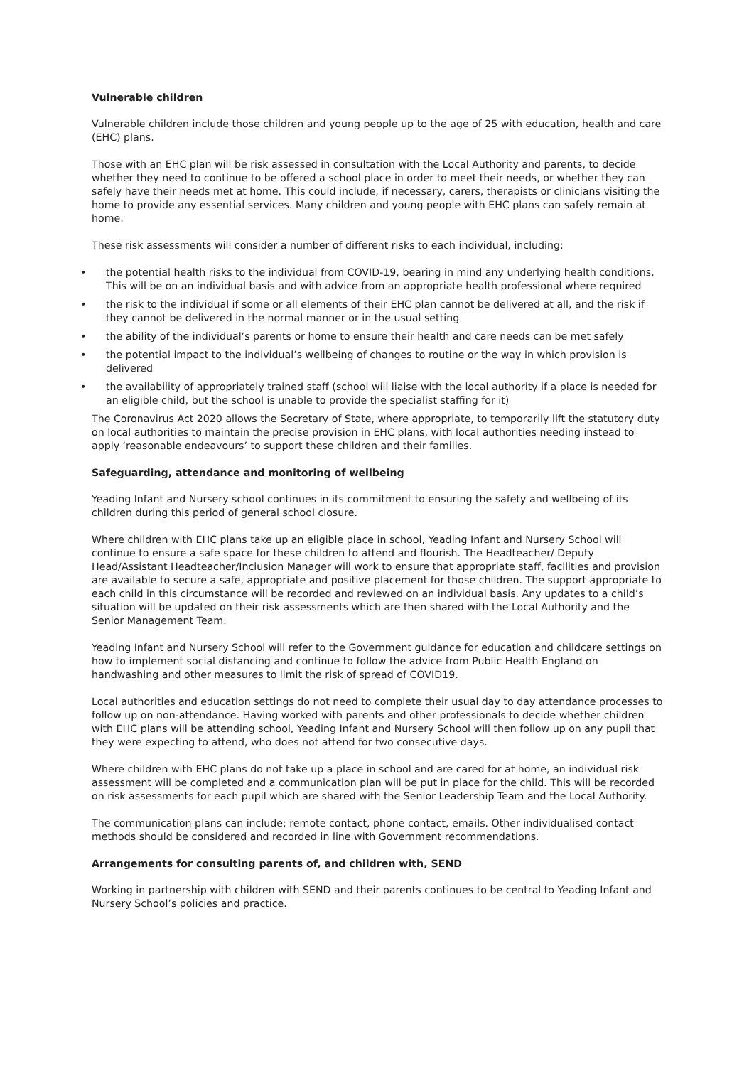Vulnerable children
Vulnerable children include those children and young people up to the age of 25 with education, health and care (EHC) plans.
Those with an EHC plan will be risk assessed in consultation with the Local Authority and parents, to decide whether they need to continue to be offered a school place in order to meet their needs, or whether they can safely have their needs met at home. This could include, if necessary, carers, therapists or clinicians visiting the home to provide any essential services. Many children and young people with EHC plans can safely remain at home.
These risk assessments will consider a number of different risks to each individual, including:
• the potential health risks to the individual from COVID-19, bearing in mind any underlying health conditions. This will be on an individual basis and with advice from an appropriate health professional where required
• the risk to the individual if some or all elements of their EHC plan cannot be delivered at all, and the risk if they cannot be delivered in the normal manner or in the usual setting
• the ability of the individual’s parents or home to ensure their health and care needs can be met safely
• the potential impact to the individual’s wellbeing of changes to routine or the way in which provision is delivered
• the availability of appropriately trained staff (school will liaise with the local authority if a place is needed for an eligible child, but the school is unable to provide the specialist staffing for it)
The Coronavirus Act 2020 allows the Secretary of State, where appropriate, to temporarily lift the statutory duty on local authorities to maintain the precise provision in EHC plans, with local authorities needing instead to apply ‘reasonable endeavours’ to support these children and their families.
Safeguarding, attendance and monitoring of wellbeing
Yeading Infant and Nursery school continues in its commitment to ensuring the safety and wellbeing of its children during this period of general school closure.
Where children with EHC plans take up an eligible place in school, Yeading Infant and Nursery School will continue to ensure a safe space for these children to attend and flourish. The Headteacher/ Deputy Head/Assistant Headteacher/Inclusion Manager will work to ensure that appropriate staff, facilities and provision are available to secure a safe, appropriate and positive placement for those children. The support appropriate to each child in this circumstance will be recorded and reviewed on an individual basis. Any updates to a child’s situation will be updated on their risk assessments which are then shared with the Local Authority and the Senior Management Team.
Yeading Infant and Nursery School will refer to the Government guidance for education and childcare settings on how to implement social distancing and continue to follow the advice from Public Health England on handwashing and other measures to limit the risk of spread of COVID19.
Local authorities and education settings do not need to complete their usual day to day attendance processes to follow up on non-attendance. Having worked with parents and other professionals to decide whether children with EHC plans will be attending school, Yeading Infant and Nursery School will then follow up on any pupil that they were expecting to attend, who does not attend for two consecutive days.
Where children with EHC plans do not take up a place in school and are cared for at home, an individual risk assessment will be completed and a communication plan will be put in place for the child. This will be recorded on risk assessments for each pupil which are shared with the Senior Leadership Team and the Local Authority.
The communication plans can include; remote contact, phone contact, emails. Other individualised contact methods should be considered and recorded in line with Government recommendations.
Arrangements for consulting parents of, and children with, SEND
Working in partnership with children with SEND and their parents continues to be central to Yeading Infant and Nursery School’s policies and practice.